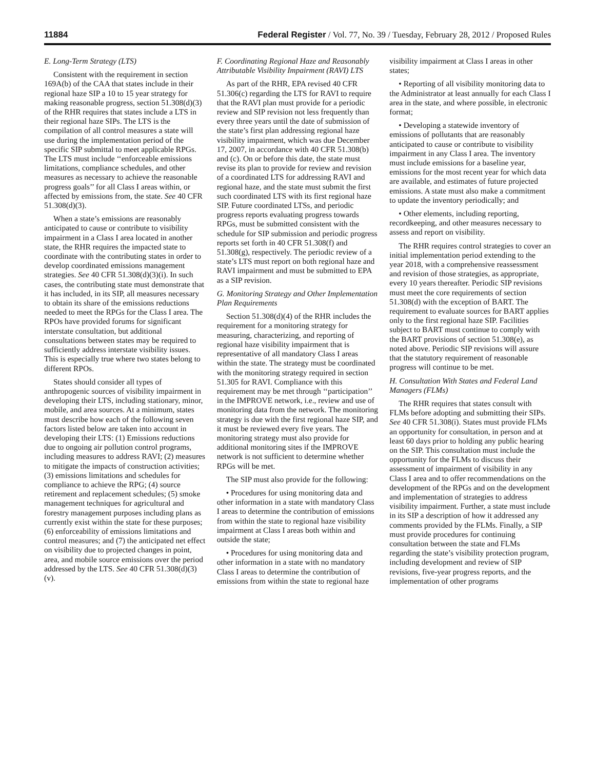11884 Federal Register / Vol. 77, No. 39 / Tuesday, February 28, 2012 / Proposed Rules
E. Long-Term Strategy (LTS)
Consistent with the requirement in section 169A(b) of the CAA that states include in their regional haze SIP a 10 to 15 year strategy for making reasonable progress, section 51.308(d)(3) of the RHR requires that states include a LTS in their regional haze SIPs. The LTS is the compilation of all control measures a state will use during the implementation period of the specific SIP submittal to meet applicable RPGs. The LTS must include ‘‘enforceable emissions limitations, compliance schedules, and other measures as necessary to achieve the reasonable progress goals’’ for all Class I areas within, or affected by emissions from, the state. See 40 CFR 51.308(d)(3).
When a state’s emissions are reasonably anticipated to cause or contribute to visibility impairment in a Class I area located in another state, the RHR requires the impacted state to coordinate with the contributing states in order to develop coordinated emissions management strategies. See 40 CFR 51.308(d)(3)(i). In such cases, the contributing state must demonstrate that it has included, in its SIP, all measures necessary to obtain its share of the emissions reductions needed to meet the RPGs for the Class I area. The RPOs have provided forums for significant interstate consultation, but additional consultations between states may be required to sufficiently address interstate visibility issues. This is especially true where two states belong to different RPOs.
States should consider all types of anthropogenic sources of visibility impairment in developing their LTS, including stationary, minor, mobile, and area sources. At a minimum, states must describe how each of the following seven factors listed below are taken into account in developing their LTS: (1) Emissions reductions due to ongoing air pollution control programs, including measures to address RAVI; (2) measures to mitigate the impacts of construction activities; (3) emissions limitations and schedules for compliance to achieve the RPG; (4) source retirement and replacement schedules; (5) smoke management techniques for agricultural and forestry management purposes including plans as currently exist within the state for these purposes; (6) enforceability of emissions limitations and control measures; and (7) the anticipated net effect on visibility due to projected changes in point, area, and mobile source emissions over the period addressed by the LTS. See 40 CFR 51.308(d)(3)(v).
F. Coordinating Regional Haze and Reasonably Attributable Visibility Impairment (RAVI) LTS
As part of the RHR, EPA revised 40 CFR 51.306(c) regarding the LTS for RAVI to require that the RAVI plan must provide for a periodic review and SIP revision not less frequently than every three years until the date of submission of the state’s first plan addressing regional haze visibility impairment, which was due December 17, 2007, in accordance with 40 CFR 51.308(b) and (c). On or before this date, the state must revise its plan to provide for review and revision of a coordinated LTS for addressing RAVI and regional haze, and the state must submit the first such coordinated LTS with its first regional haze SIP. Future coordinated LTSs, and periodic progress reports evaluating progress towards RPGs, must be submitted consistent with the schedule for SIP submission and periodic progress reports set forth in 40 CFR 51.308(f) and 51.308(g), respectively. The periodic review of a state’s LTS must report on both regional haze and RAVI impairment and must be submitted to EPA as a SIP revision.
G. Monitoring Strategy and Other Implementation Plan Requirements
Section 51.308(d)(4) of the RHR includes the requirement for a monitoring strategy for measuring, characterizing, and reporting of regional haze visibility impairment that is representative of all mandatory Class I areas within the state. The strategy must be coordinated with the monitoring strategy required in section 51.305 for RAVI. Compliance with this requirement may be met through ‘‘participation’’ in the IMPROVE network, i.e., review and use of monitoring data from the network. The monitoring strategy is due with the first regional haze SIP, and it must be reviewed every five years. The monitoring strategy must also provide for additional monitoring sites if the IMPROVE network is not sufficient to determine whether RPGs will be met.
The SIP must also provide for the following:
• Procedures for using monitoring data and other information in a state with mandatory Class I areas to determine the contribution of emissions from within the state to regional haze visibility impairment at Class I areas both within and outside the state;
• Procedures for using monitoring data and other information in a state with no mandatory Class I areas to determine the contribution of emissions from within the state to regional haze
visibility impairment at Class I areas in other states;
• Reporting of all visibility monitoring data to the Administrator at least annually for each Class I area in the state, and where possible, in electronic format;
• Developing a statewide inventory of emissions of pollutants that are reasonably anticipated to cause or contribute to visibility impairment in any Class I area. The inventory must include emissions for a baseline year, emissions for the most recent year for which data are available, and estimates of future projected emissions. A state must also make a commitment to update the inventory periodically; and
• Other elements, including reporting, recordkeeping, and other measures necessary to assess and report on visibility.
The RHR requires control strategies to cover an initial implementation period extending to the year 2018, with a comprehensive reassessment and revision of those strategies, as appropriate, every 10 years thereafter. Periodic SIP revisions must meet the core requirements of section 51.308(d) with the exception of BART. The requirement to evaluate sources for BART applies only to the first regional haze SIP. Facilities subject to BART must continue to comply with the BART provisions of section 51.308(e), as noted above. Periodic SIP revisions will assure that the statutory requirement of reasonable progress will continue to be met.
H. Consultation With States and Federal Land Managers (FLMs)
The RHR requires that states consult with FLMs before adopting and submitting their SIPs. See 40 CFR 51.308(i). States must provide FLMs an opportunity for consultation, in person and at least 60 days prior to holding any public hearing on the SIP. This consultation must include the opportunity for the FLMs to discuss their assessment of impairment of visibility in any Class I area and to offer recommendations on the development of the RPGs and on the development and implementation of strategies to address visibility impairment. Further, a state must include in its SIP a description of how it addressed any comments provided by the FLMs. Finally, a SIP must provide procedures for continuing consultation between the state and FLMs regarding the state’s visibility protection program, including development and review of SIP revisions, five-year progress reports, and the implementation of other programs